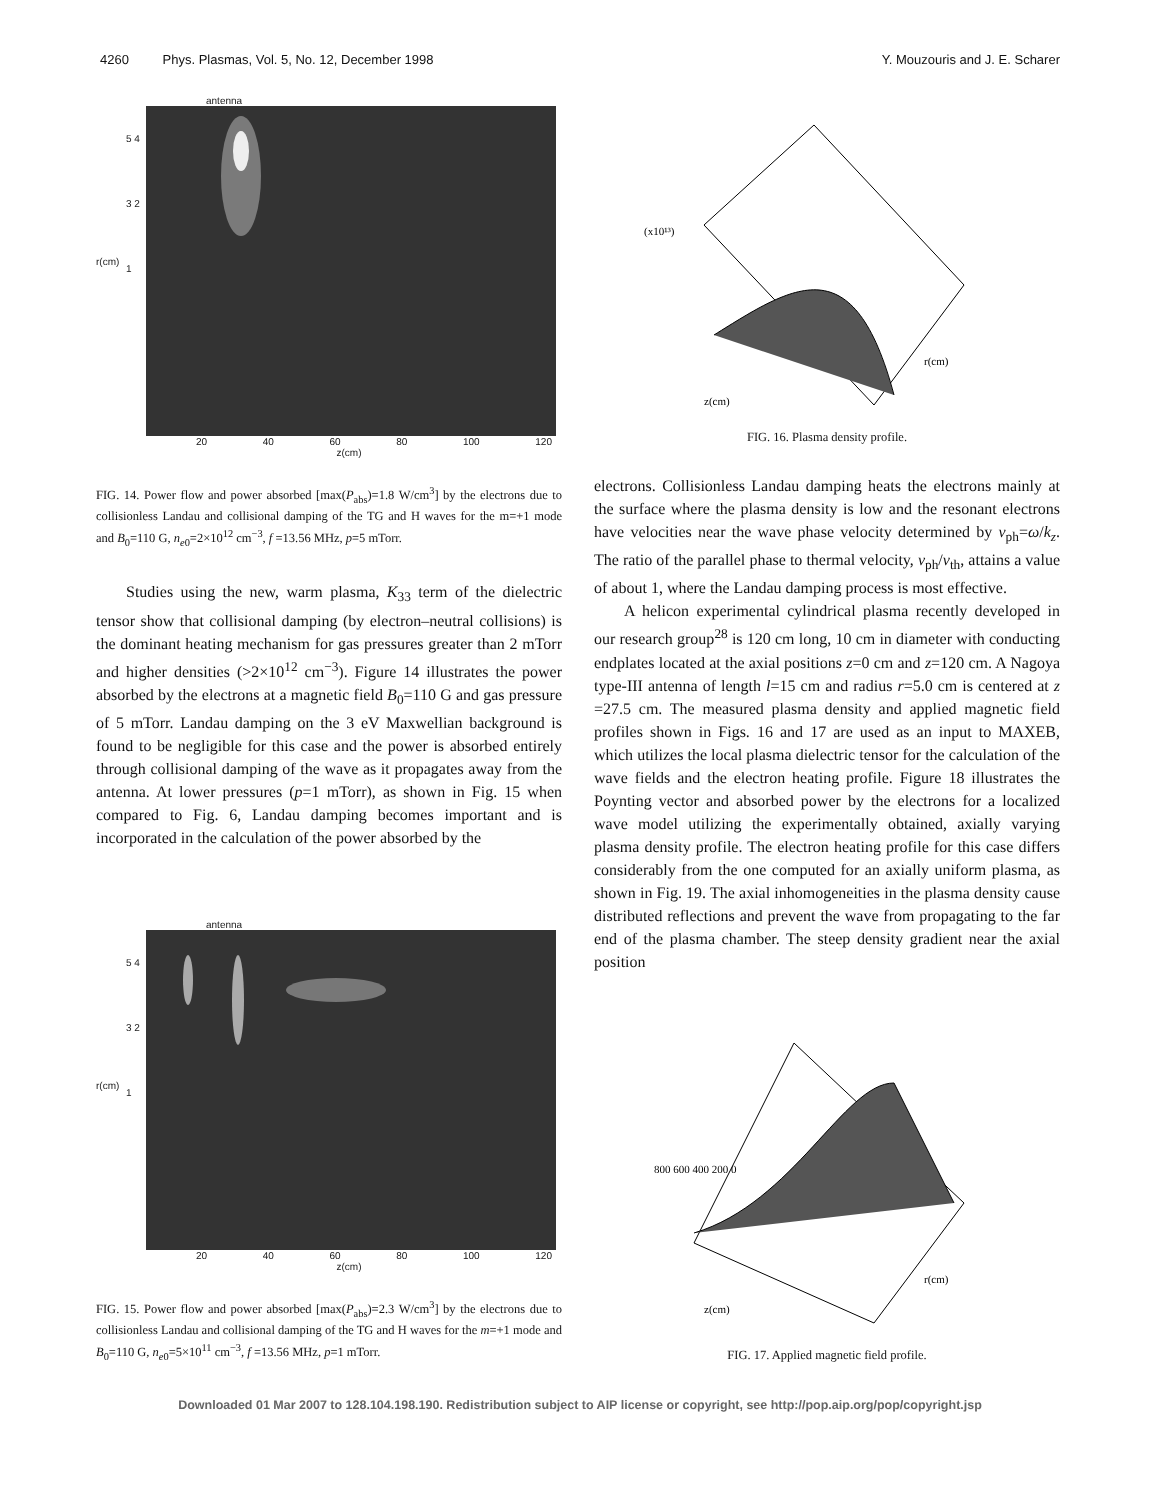4260 Phys. Plasmas, Vol. 5, No. 12, December 1998 Y. Mouzouris and J. E. Scharer
antenna
r(cm)
5 4 3 2 1
20 40 60 80 100 120
z(cm)
FIG. 14. Power flow and power absorbed [max(P<sub>abs</sub>)=1.8 W/cm<sup>3</sup>] by the electrons due to collisionless Landau and collisional damping of the TG and H waves for the m=+1 mode and B<sub>0</sub>=110 G, n<sub>e0</sub>=2×10<sup>12</sup> cm<sup>−3</sup>, f =13.56 MHz, p=5 mTorr.
Studies using the new, warm plasma, K<sub>33</sub> term of the dielectric tensor show that collisional damping (by electron–neutral collisions) is the dominant heating mechanism for gas pressures greater than 2 mTorr and higher densities (>2×10<sup>12</sup> cm<sup>−3</sup>). Figure 14 illustrates the power absorbed by the electrons at a magnetic field B<sub>0</sub>=110 G and gas pressure of 5 mTorr. Landau damping on the 3 eV Maxwellian background is found to be negligible for this case and the power is absorbed entirely through collisional damping of the wave as it propagates away from the antenna. At lower pressures (p=1 mTorr), as shown in Fig. 15 when compared to Fig. 6, Landau damping becomes important and is incorporated in the calculation of the power absorbed by the
antenna
r(cm)
5 4 3 2 1
20 40 60 80 100 120
z(cm)
FIG. 15. Power flow and power absorbed [max(P<sub>abs</sub>)=2.3 W/cm<sup>3</sup>] by the electrons due to collisionless Landau and collisional damping of the TG and H waves for the m=+1 mode and B<sub>0</sub>=110 G, n<sub>e0</sub>=5×10<sup>11</sup> cm<sup>−3</sup>, f =13.56 MHz, p=1 mTorr.
(x10¹³)
z(cm)
r(cm)
FIG. 16. Plasma density profile.
electrons. Collisionless Landau damping heats the electrons mainly at the surface where the plasma density is low and the resonant electrons have velocities near the wave phase velocity determined by v<sub>ph</sub>=ω/k<sub>z</sub>. The ratio of the parallel phase to thermal velocity, v<sub>ph</sub>/v<sub>th</sub>, attains a value of about 1, where the Landau damping process is most effective.
A helicon experimental cylindrical plasma recently developed in our research group<sup>28</sup> is 120 cm long, 10 cm in diameter with conducting endplates located at the axial positions z=0 cm and z=120 cm. A Nagoya type-III antenna of length l=15 cm and radius r=5.0 cm is centered at z =27.5 cm. The measured plasma density and applied magnetic field profiles shown in Figs. 16 and 17 are used as an input to MAXEB, which utilizes the local plasma dielectric tensor for the calculation of the wave fields and the electron heating profile. Figure 18 illustrates the Poynting vector and absorbed power by the electrons for a localized wave model utilizing the experimentally obtained, axially varying plasma density profile. The electron heating profile for this case differs considerably from the one computed for an axially uniform plasma, as shown in Fig. 19. The axial inhomogeneities in the plasma density cause distributed reflections and prevent the wave from propagating to the far end of the plasma chamber. The steep density gradient near the axial position
800 600 400 200 0
z(cm)
r(cm)
FIG. 17. Applied magnetic field profile.
Downloaded 01 Mar 2007 to 128.104.198.190. Redistribution subject to AIP license or copyright, see http://pop.aip.org/pop/copyright.jsp